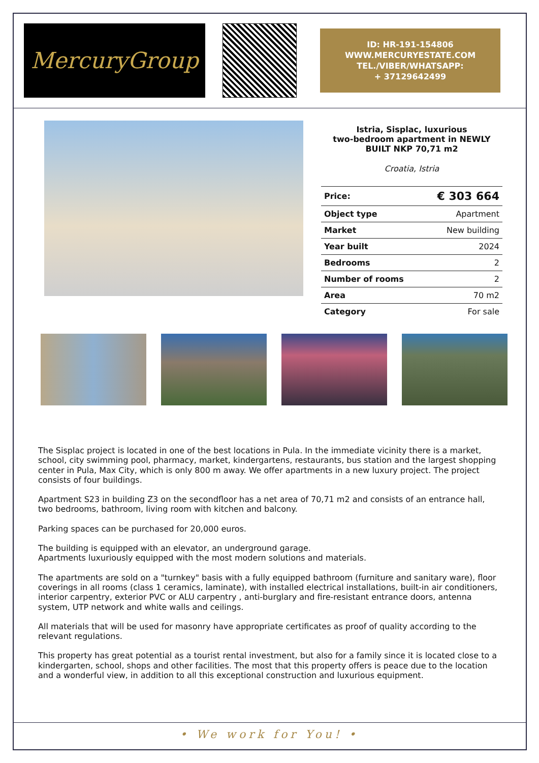MercuryGroup
ID: HR-191-154806
WWW.MERCURYESTATE.COM
TEL./VIBER/WHATSAPP:
+ 37129642499
Istria, Sisplac, luxurious
two-bedroom apartment in NEWLY
BUILT NKP 70,71 m2
Croatia, Istria
| Price: | € 303 664 |
| Object type | Apartment |
| Market | New building |
| Year built | 2024 |
| Bedrooms | 2 |
| Number of rooms | 2 |
| Area | 70 m2 |
| Category | For sale |
The Sisplac project is located in one of the best locations in Pula. In the immediate vicinity there is a market, school, city swimming pool, pharmacy, market, kindergartens, restaurants, bus station and the largest shopping center in Pula, Max City, which is only 800 m away. We offer apartments in a new luxury project. The project consists of four buildings.
Apartment S23 in building Z3 on the secondfloor has a net area of 70,71 m2 and consists of an entrance hall, two bedrooms, bathroom, living room with kitchen and balcony.
Parking spaces can be purchased for 20,000 euros.
The building is equipped with an elevator, an underground garage.
Apartments luxuriously equipped with the most modern solutions and materials.
The apartments are sold on a "turnkey" basis with a fully equipped bathroom (furniture and sanitary ware), floor coverings in all rooms (class 1 ceramics, laminate), with installed electrical installations, built-in air conditioners, interior carpentry, exterior PVC or ALU carpentry , anti-burglary and fire-resistant entrance doors, antenna system, UTP network and white walls and ceilings.
All materials that will be used for masonry have appropriate certificates as proof of quality according to the relevant regulations.
This property has great potential as a tourist rental investment, but also for a family since it is located close to a kindergarten, school, shops and other facilities. The most that this property offers is peace due to the location and a wonderful view, in addition to all this exceptional construction and luxurious equipment.
• We work for You! •